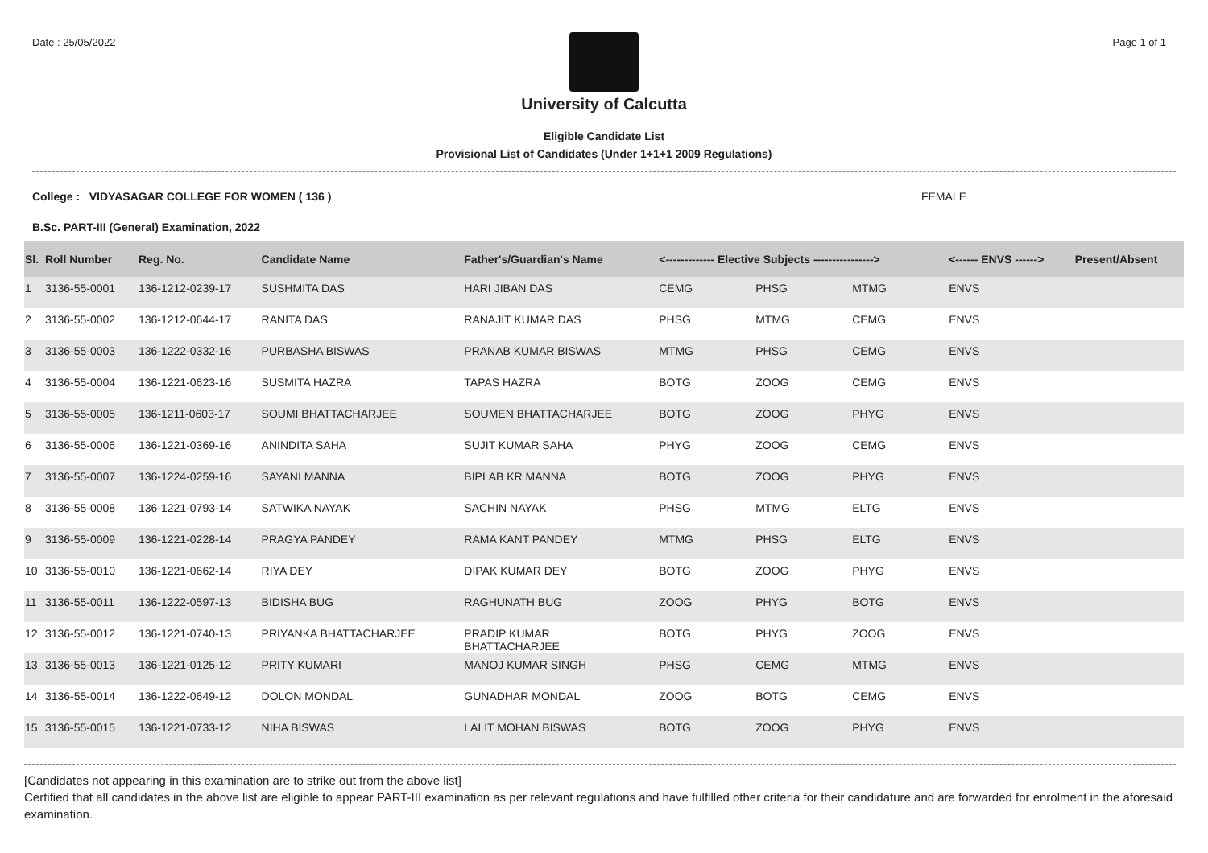Date : 25/05/2022 Page 1 of 1
University of Calcutta
Eligible Candidate List
Provisional List of Candidates (Under 1+1+1 2009 Regulations)
College : VIDYASAGAR COLLEGE FOR WOMEN ( 136 ) FEMALE
B.Sc. PART-III (General) Examination, 2022
| Sl. | Roll Number | Reg. No. | Candidate Name | Father's/Guardian's Name | <------------- Elective Subjects ----------------> | | | <------ ENVS ------> | Present/Absent |
| --- | --- | --- | --- | --- | --- | --- | --- | --- | --- |
| 1 | 3136-55-0001 | 136-1212-0239-17 | SUSHMITA DAS | HARI JIBAN DAS | CEMG | PHSG | MTMG | ENVS | |
| 2 | 3136-55-0002 | 136-1212-0644-17 | RANITA DAS | RANAJIT KUMAR DAS | PHSG | MTMG | CEMG | ENVS | |
| 3 | 3136-55-0003 | 136-1222-0332-16 | PURBASHA BISWAS | PRANAB KUMAR BISWAS | MTMG | PHSG | CEMG | ENVS | |
| 4 | 3136-55-0004 | 136-1221-0623-16 | SUSMITA HAZRA | TAPAS HAZRA | BOTG | ZOOG | CEMG | ENVS | |
| 5 | 3136-55-0005 | 136-1211-0603-17 | SOUMI BHATTACHARJEE | SOUMEN BHATTACHARJEE | BOTG | ZOOG | PHYG | ENVS | |
| 6 | 3136-55-0006 | 136-1221-0369-16 | ANINDITA SAHA | SUJIT KUMAR SAHA | PHYG | ZOOG | CEMG | ENVS | |
| 7 | 3136-55-0007 | 136-1224-0259-16 | SAYANI MANNA | BIPLAB KR MANNA | BOTG | ZOOG | PHYG | ENVS | |
| 8 | 3136-55-0008 | 136-1221-0793-14 | SATWIKA NAYAK | SACHIN NAYAK | PHSG | MTMG | ELTG | ENVS | |
| 9 | 3136-55-0009 | 136-1221-0228-14 | PRAGYA PANDEY | RAMA KANT PANDEY | MTMG | PHSG | ELTG | ENVS | |
| 10 | 3136-55-0010 | 136-1221-0662-14 | RIYA DEY | DIPAK KUMAR DEY | BOTG | ZOOG | PHYG | ENVS | |
| 11 | 3136-55-0011 | 136-1222-0597-13 | BIDISHA BUG | RAGHUNATH BUG | ZOOG | PHYG | BOTG | ENVS | |
| 12 | 3136-55-0012 | 136-1221-0740-13 | PRIYANKA BHATTACHARJEE | PRADIP KUMAR BHATTACHARJEE | BOTG | PHYG | ZOOG | ENVS | |
| 13 | 3136-55-0013 | 136-1221-0125-12 | PRITY KUMARI | MANOJ KUMAR SINGH | PHSG | CEMG | MTMG | ENVS | |
| 14 | 3136-55-0014 | 136-1222-0649-12 | DOLON MONDAL | GUNADHAR MONDAL | ZOOG | BOTG | CEMG | ENVS | |
| 15 | 3136-55-0015 | 136-1221-0733-12 | NIHA BISWAS | LALIT MOHAN BISWAS | BOTG | ZOOG | PHYG | ENVS | |
[Candidates not appearing in this examination are to strike out from the above list]
Certified that all candidates in the above list are eligible to appear PART-III examination as per relevant regulations and have fulfilled other criteria for their candidature and are forwarded for enrolment in the aforesaid examination.